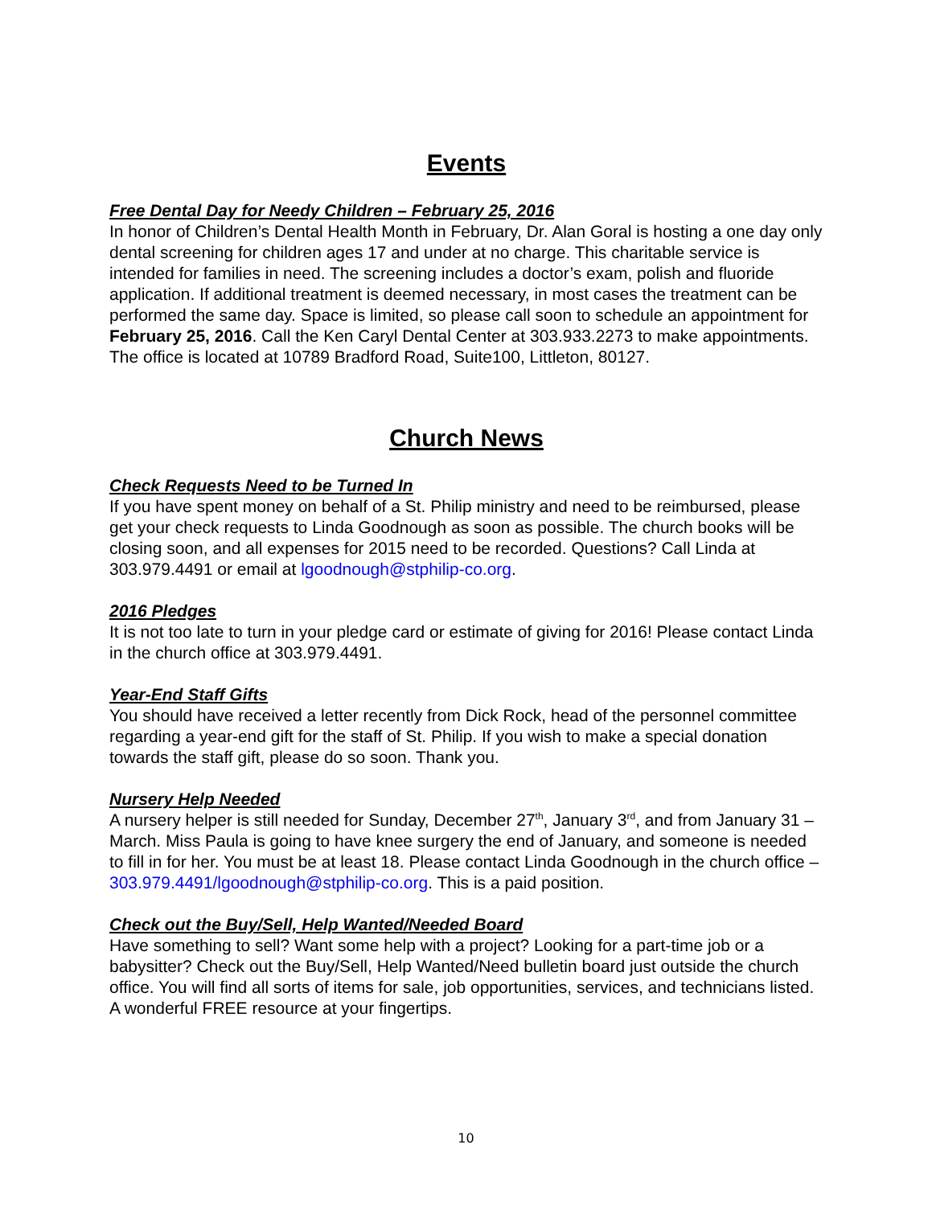Events
Free Dental Day for Needy Children – February 25, 2016
In honor of Children’s Dental Health Month in February, Dr. Alan Goral is hosting a one day only dental screening for children ages 17 and under at no charge. This charitable service is intended for families in need. The screening includes a doctor’s exam, polish and fluoride application. If additional treatment is deemed necessary, in most cases the treatment can be performed the same day. Space is limited, so please call soon to schedule an appointment for February 25, 2016. Call the Ken Caryl Dental Center at 303.933.2273 to make appointments. The office is located at 10789 Bradford Road, Suite100, Littleton, 80127.
Church News
Check Requests Need to be Turned In
If you have spent money on behalf of a St. Philip ministry and need to be reimbursed, please get your check requests to Linda Goodnough as soon as possible. The church books will be closing soon, and all expenses for 2015 need to be recorded. Questions? Call Linda at 303.979.4491 or email at lgoodnough@stphilip-co.org.
2016 Pledges
It is not too late to turn in your pledge card or estimate of giving for 2016! Please contact Linda in the church office at 303.979.4491.
Year-End Staff Gifts
You should have received a letter recently from Dick Rock, head of the personnel committee regarding a year-end gift for the staff of St. Philip. If you wish to make a special donation towards the staff gift, please do so soon. Thank you.
Nursery Help Needed
A nursery helper is still needed for Sunday, December 27<sup>th</sup>, January 3<sup>rd</sup>, and from January 31 – March. Miss Paula is going to have knee surgery the end of January, and someone is needed to fill in for her. You must be at least 18. Please contact Linda Goodnough in the church office – 303.979.4491/lgoodnough@stphilip-co.org. This is a paid position.
Check out the Buy/Sell, Help Wanted/Needed Board
Have something to sell? Want some help with a project? Looking for a part-time job or a babysitter? Check out the Buy/Sell, Help Wanted/Need bulletin board just outside the church office. You will find all sorts of items for sale, job opportunities, services, and technicians listed. A wonderful FREE resource at your fingertips.
10